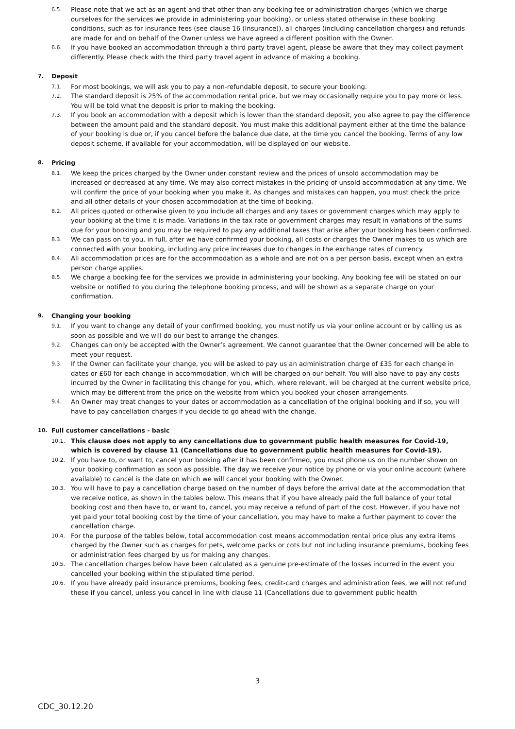6.5. Please note that we act as an agent and that other than any booking fee or administration charges (which we charge ourselves for the services we provide in administering your booking), or unless stated otherwise in these booking conditions, such as for insurance fees (see clause 16 (Insurance)), all charges (including cancellation charges) and refunds are made for and on behalf of the Owner unless we have agreed a different position with the Owner.
6.6. If you have booked an accommodation through a third party travel agent, please be aware that they may collect payment differently. Please check with the third party travel agent in advance of making a booking.
7. Deposit
7.1. For most bookings, we will ask you to pay a non-refundable deposit, to secure your booking.
7.2. The standard deposit is 25% of the accommodation rental price, but we may occasionally require you to pay more or less. You will be told what the deposit is prior to making the booking.
7.3. If you book an accommodation with a deposit which is lower than the standard deposit, you also agree to pay the difference between the amount paid and the standard deposit. You must make this additional payment either at the time the balance of your booking is due or, if you cancel before the balance due date, at the time you cancel the booking. Terms of any low deposit scheme, if available for your accommodation, will be displayed on our website.
8. Pricing
8.1. We keep the prices charged by the Owner under constant review and the prices of unsold accommodation may be increased or decreased at any time. We may also correct mistakes in the pricing of unsold accommodation at any time. We will confirm the price of your booking when you make it. As changes and mistakes can happen, you must check the price and all other details of your chosen accommodation at the time of booking.
8.2. All prices quoted or otherwise given to you include all charges and any taxes or government charges which may apply to your booking at the time it is made. Variations in the tax rate or government charges may result in variations of the sums due for your booking and you may be required to pay any additional taxes that arise after your booking has been confirmed.
8.3. We can pass on to you, in full, after we have confirmed your booking, all costs or charges the Owner makes to us which are connected with your booking, including any price increases due to changes in the exchange rates of currency.
8.4. All accommodation prices are for the accommodation as a whole and are not on a per person basis, except when an extra person charge applies.
8.5. We charge a booking fee for the services we provide in administering your booking. Any booking fee will be stated on our website or notified to you during the telephone booking process, and will be shown as a separate charge on your confirmation.
9. Changing your booking
9.1. If you want to change any detail of your confirmed booking, you must notify us via your online account or by calling us as soon as possible and we will do our best to arrange the changes.
9.2. Changes can only be accepted with the Owner’s agreement. We cannot guarantee that the Owner concerned will be able to meet your request.
9.3. If the Owner can facilitate your change, you will be asked to pay us an administration charge of £35 for each change in dates or £60 for each change in accommodation, which will be charged on our behalf. You will also have to pay any costs incurred by the Owner in facilitating this change for you, which, where relevant, will be charged at the current website price, which may be different from the price on the website from which you booked your chosen arrangements.
9.4. An Owner may treat changes to your dates or accommodation as a cancellation of the original booking and if so, you will have to pay cancellation charges if you decide to go ahead with the change.
10. Full customer cancellations - basic
10.1. This clause does not apply to any cancellations due to government public health measures for Covid-19, which is covered by clause 11 (Cancellations due to government public health measures for Covid-19).
10.2. If you have to, or want to, cancel your booking after it has been confirmed, you must phone us on the number shown on your booking confirmation as soon as possible. The day we receive your notice by phone or via your online account (where available) to cancel is the date on which we will cancel your booking with the Owner.
10.3. You will have to pay a cancellation charge based on the number of days before the arrival date at the accommodation that we receive notice, as shown in the tables below. This means that if you have already paid the full balance of your total booking cost and then have to, or want to, cancel, you may receive a refund of part of the cost. However, if you have not yet paid your total booking cost by the time of your cancellation, you may have to make a further payment to cover the cancellation charge.
10.4. For the purpose of the tables below, total accommodation cost means accommodation rental price plus any extra items charged by the Owner such as charges for pets, welcome packs or cots but not including insurance premiums, booking fees or administration fees charged by us for making any changes.
10.5. The cancellation charges below have been calculated as a genuine pre-estimate of the losses incurred in the event you cancelled your booking within the stipulated time period.
10.6. If you have already paid insurance premiums, booking fees, credit-card charges and administration fees, we will not refund these if you cancel, unless you cancel in line with clause 11 (Cancellations due to government public health
3
CDC_30.12.20